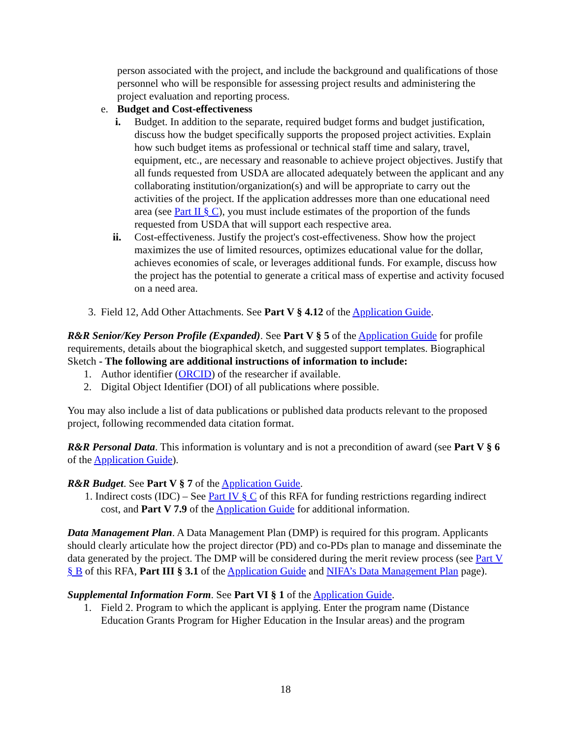person associated with the project, and include the background and qualifications of those personnel who will be responsible for assessing project results and administering the project evaluation and reporting process.
e. Budget and Cost-effectiveness
i. Budget. In addition to the separate, required budget forms and budget justification, discuss how the budget specifically supports the proposed project activities. Explain how such budget items as professional or technical staff time and salary, travel, equipment, etc., are necessary and reasonable to achieve project objectives. Justify that all funds requested from USDA are allocated adequately between the applicant and any collaborating institution/organization(s) and will be appropriate to carry out the activities of the project. If the application addresses more than one educational need area (see Part II § C), you must include estimates of the proportion of the funds requested from USDA that will support each respective area.
ii. Cost-effectiveness. Justify the project's cost-effectiveness. Show how the project maximizes the use of limited resources, optimizes educational value for the dollar, achieves economies of scale, or leverages additional funds. For example, discuss how the project has the potential to generate a critical mass of expertise and activity focused on a need area.
3. Field 12, Add Other Attachments. See Part V § 4.12 of the Application Guide.
R&R Senior/Key Person Profile (Expanded). See Part V § 5 of the Application Guide for profile requirements, details about the biographical sketch, and suggested support templates. Biographical Sketch - The following are additional instructions of information to include:
1. Author identifier (ORCID) of the researcher if available.
2. Digital Object Identifier (DOI) of all publications where possible.
You may also include a list of data publications or published data products relevant to the proposed project, following recommended data citation format.
R&R Personal Data. This information is voluntary and is not a precondition of award (see Part V § 6 of the Application Guide).
R&R Budget. See Part V § 7 of the Application Guide.
1. Indirect costs (IDC) – See Part IV § C of this RFA for funding restrictions regarding indirect cost, and Part V 7.9 of the Application Guide for additional information.
Data Management Plan. A Data Management Plan (DMP) is required for this program. Applicants should clearly articulate how the project director (PD) and co-PDs plan to manage and disseminate the data generated by the project. The DMP will be considered during the merit review process (see Part V § B of this RFA, Part III § 3.1 of the Application Guide and NIFA’s Data Management Plan page).
Supplemental Information Form. See Part VI § 1 of the Application Guide.
1. Field 2. Program to which the applicant is applying. Enter the program name (Distance Education Grants Program for Higher Education in the Insular areas) and the program
18